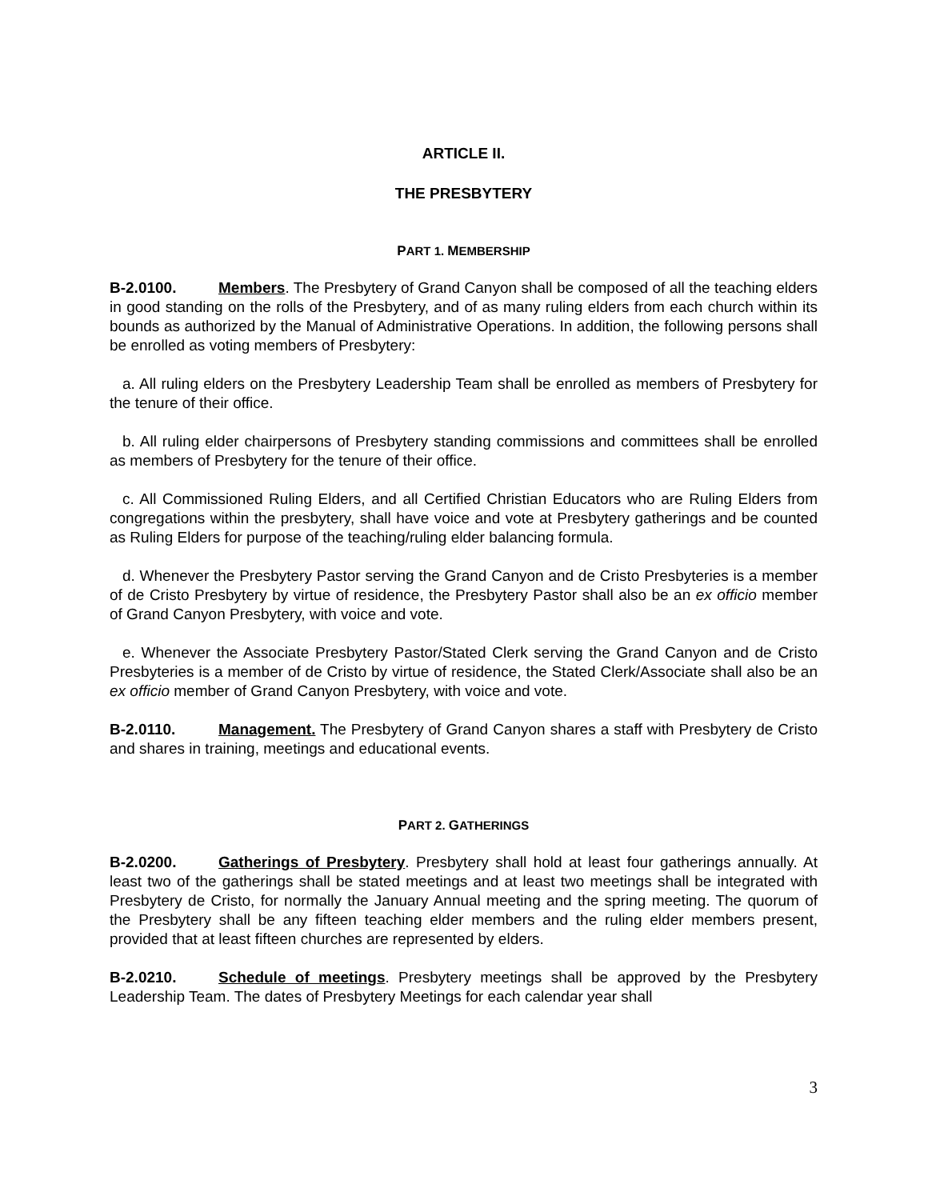ARTICLE II.
THE PRESBYTERY
PART 1. MEMBERSHIP
B-2.0100. Members. The Presbytery of Grand Canyon shall be composed of all the teaching elders in good standing on the rolls of the Presbytery, and of as many ruling elders from each church within its bounds as authorized by the Manual of Administrative Operations. In addition, the following persons shall be enrolled as voting members of Presbytery:
a. All ruling elders on the Presbytery Leadership Team shall be enrolled as members of Presbytery for the tenure of their office.
b. All ruling elder chairpersons of Presbytery standing commissions and committees shall be enrolled as members of Presbytery for the tenure of their office.
c. All Commissioned Ruling Elders, and all Certified Christian Educators who are Ruling Elders from congregations within the presbytery, shall have voice and vote at Presbytery gatherings and be counted as Ruling Elders for purpose of the teaching/ruling elder balancing formula.
d. Whenever the Presbytery Pastor serving the Grand Canyon and de Cristo Presbyteries is a member of de Cristo Presbytery by virtue of residence, the Presbytery Pastor shall also be an ex officio member of Grand Canyon Presbytery, with voice and vote.
e. Whenever the Associate Presbytery Pastor/Stated Clerk serving the Grand Canyon and de Cristo Presbyteries is a member of de Cristo by virtue of residence, the Stated Clerk/Associate shall also be an ex officio member of Grand Canyon Presbytery, with voice and vote.
B-2.0110. Management. The Presbytery of Grand Canyon shares a staff with Presbytery de Cristo and shares in training, meetings and educational events.
PART 2. GATHERINGS
B-2.0200. Gatherings of Presbytery. Presbytery shall hold at least four gatherings annually. At least two of the gatherings shall be stated meetings and at least two meetings shall be integrated with Presbytery de Cristo, for normally the January Annual meeting and the spring meeting. The quorum of the Presbytery shall be any fifteen teaching elder members and the ruling elder members present, provided that at least fifteen churches are represented by elders.
B-2.0210. Schedule of meetings. Presbytery meetings shall be approved by the Presbytery Leadership Team. The dates of Presbytery Meetings for each calendar year shall
3